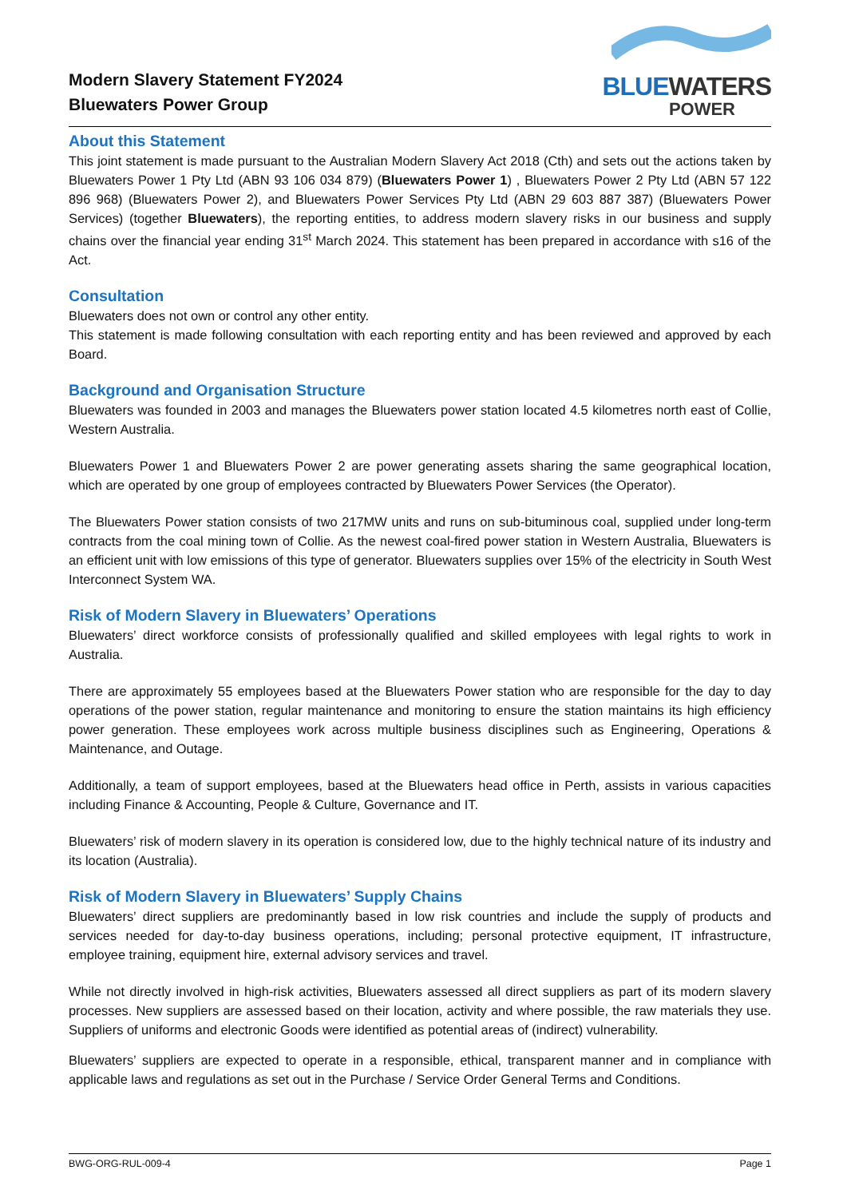Modern Slavery Statement FY2024
Bluewaters Power Group
BLUEWATERS
POWER
About this Statement
This joint statement is made pursuant to the Australian Modern Slavery Act 2018 (Cth) and sets out the actions taken by Bluewaters Power 1 Pty Ltd (ABN 93 106 034 879) (Bluewaters Power 1) , Bluewaters Power 2 Pty Ltd (ABN 57 122 896 968) (Bluewaters Power 2), and Bluewaters Power Services Pty Ltd (ABN 29 603 887 387) (Bluewaters Power Services) (together Bluewaters), the reporting entities, to address modern slavery risks in our business and supply chains over the financial year ending 31<sup>st</sup> March 2024. This statement has been prepared in accordance with s16 of the Act.
Consultation
Bluewaters does not own or control any other entity.
This statement is made following consultation with each reporting entity and has been reviewed and approved by each Board.
Background and Organisation Structure
Bluewaters was founded in 2003 and manages the Bluewaters power station located 4.5 kilometres north east of Collie, Western Australia.
Bluewaters Power 1 and Bluewaters Power 2 are power generating assets sharing the same geographical location, which are operated by one group of employees contracted by Bluewaters Power Services (the Operator).
The Bluewaters Power station consists of two 217MW units and runs on sub-bituminous coal, supplied under long-term contracts from the coal mining town of Collie. As the newest coal-fired power station in Western Australia, Bluewaters is an efficient unit with low emissions of this type of generator. Bluewaters supplies over 15% of the electricity in South West Interconnect System WA.
Risk of Modern Slavery in Bluewaters’ Operations
Bluewaters’ direct workforce consists of professionally qualified and skilled employees with legal rights to work in Australia.
There are approximately 55 employees based at the Bluewaters Power station who are responsible for the day to day operations of the power station, regular maintenance and monitoring to ensure the station maintains its high efficiency power generation. These employees work across multiple business disciplines such as Engineering, Operations & Maintenance, and Outage.
Additionally, a team of support employees, based at the Bluewaters head office in Perth, assists in various capacities including Finance & Accounting, People & Culture, Governance and IT.
Bluewaters’ risk of modern slavery in its operation is considered low, due to the highly technical nature of its industry and its location (Australia).
Risk of Modern Slavery in Bluewaters’ Supply Chains
Bluewaters’ direct suppliers are predominantly based in low risk countries and include the supply of products and services needed for day-to-day business operations, including; personal protective equipment, IT infrastructure, employee training, equipment hire, external advisory services and travel.
While not directly involved in high-risk activities, Bluewaters assessed all direct suppliers as part of its modern slavery processes. New suppliers are assessed based on their location, activity and where possible, the raw materials they use. Suppliers of uniforms and electronic Goods were identified as potential areas of (indirect) vulnerability.
Bluewaters’ suppliers are expected to operate in a responsible, ethical, transparent manner and in compliance with applicable laws and regulations as set out in the Purchase / Service Order General Terms and Conditions.
BWG-ORG-RUL-009-4 Page 1